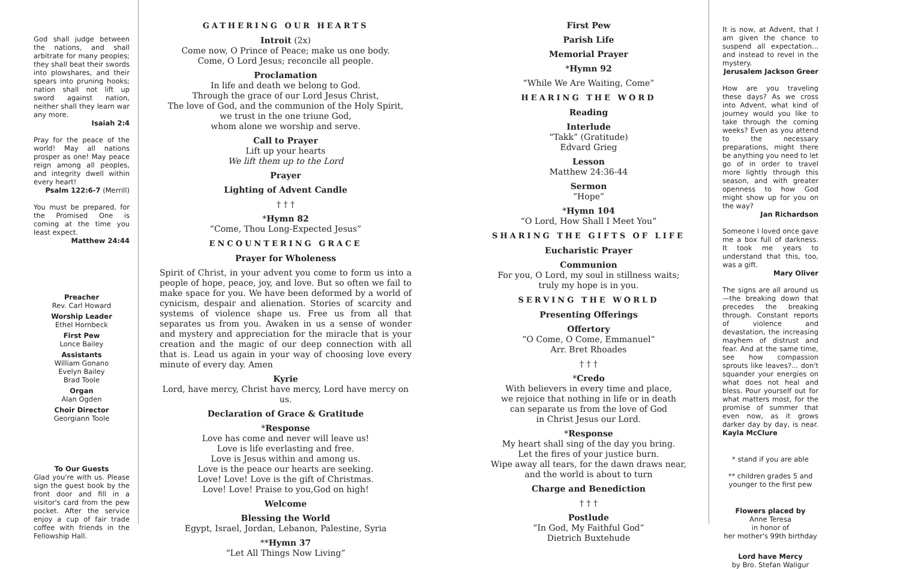God shall judge between the nations, and shall arbitrate for many peoples; they shall beat their swords into plowshares, and their spears into pruning hooks; nation shall not lift up sword against nation, neither shall they learn war any more.
Isaiah 2:4
Pray for the peace of the world! May all nations prosper as one! May peace reign among all peoples, and integrity dwell within every heart!
Psalm 122:6-7 (Merrill)
You must be prepared, for the Promised One is coming at the time you least expect.
Matthew 24:44
Preacher
Rev. Carl Howard
Worship Leader
Ethel Hornbeck
First Pew
Lonce Bailey
Assistants
William Gonano
Evelyn Bailey
Brad Toole
Organ
Alan Ogden
Choir Director
Georgiann Toole
To Our Guests
Glad you're with us. Please sign the guest book by the front door and fill in a visitor's card from the pew pocket. After the service enjoy a cup of fair trade coffee with friends in the Fellowship Hall.
GATHERING OUR HEARTS
Introit (2x)
Come now, O Prince of Peace; make us one body.
Come, O Lord Jesus; reconcile all people.
Proclamation
In life and death we belong to God.
Through the grace of our Lord Jesus Christ,
The love of God, and the communion of the Holy Spirit,
we trust in the one triune God,
whom alone we worship and serve.
Call to Prayer
Lift up your hearts
We lift them up to the Lord
Prayer
Lighting of Advent Candle
† † †
*Hymn 82
“Come, Thou Long-Expected Jesus”
ENCOUNTERING GRACE
Prayer for Wholeness
Spirit of Christ, in your advent you come to form us into a people of hope, peace, joy, and love. But so often we fail to make space for you. We have been deformed by a world of cynicism, despair and alienation. Stories of scarcity and systems of violence shape us. Free us from all that separates us from you. Awaken in us a sense of wonder and mystery and appreciation for the miracle that is your creation and the magic of our deep connection with all that is. Lead us again in your way of choosing love every minute of every day. Amen
Kyrie
Lord, have mercy, Christ have mercy, Lord have mercy on us.
Declaration of Grace & Gratitude
*Response
Love has come and never will leave us!
Love is life everlasting and free.
Love is Jesus within and among us.
Love is the peace our hearts are seeking.
Love! Love! Love is the gift of Christmas.
Love! Love! Praise to you,God on high!
Welcome
Blessing the World
Egypt, Israel, Jordan, Lebanon, Palestine, Syria
**Hymn 37
“Let All Things Now Living”
First Pew
Parish Life
Memorial Prayer
*Hymn 92
“While We Are Waiting, Come”
HEARING THE WORD
Reading
Interlude
“Takk” (Gratitude)
Edvard Grieg
Lesson
Matthew 24:36-44
Sermon
“Hope”
*Hymn 104
“O Lord, How Shall I Meet You“
SHARING THE GIFTS OF LIFE
Eucharistic Prayer
Communion
For you, O Lord, my soul in stillness waits;
truly my hope is in you.
SERVING THE WORLD
Presenting Offerings
Offertory
“O Come, O Come, Emmanuel”
Arr. Bret Rhoades
† † †
*Credo
With believers in every time and place,
we rejoice that nothing in life or in death
can separate us from the love of God
in Christ Jesus our Lord.
*Response
My heart shall sing of the day you bring.
Let the fires of your justice burn.
Wipe away all tears, for the dawn draws near,
and the world is about to turn
Charge and Benediction
† † †
Postlude
“In God, My Faithful God”
Dietrich Buxtehude
It is now, at Advent, that I am given the chance to suspend all expectation... and instead to revel in the mystery.
Jerusalem Jackson Greer
How are you traveling these days? As we cross into Advent, what kind of journey would you like to take through the coming weeks? Even as you attend to the necessary preparations, might there be anything you need to let go of in order to travel more lightly through this season, and with greater openness to how God might show up for you on the way?
Jan Richardson
Someone I loved once gave me a box full of darkness. It took me years to understand that this, too, was a gift.
Mary Oliver
The signs are all around us—the breaking down that precedes the breaking through. Constant reports of violence and devastation, the increasing mayhem of distrust and fear. And at the same time, see how compassion sprouts like leaves?... don't squander your energies on what does not heal and bless. Pour yourself out for what matters most, for the promise of summer that even now, as it grows darker day by day, is near. Kayla McClure
* stand if you are able
** children grades 5 and younger to the first pew
Flowers placed by
Anne Teresa
in honor of
her mother's 99th birthday
Lord have Mercy
by Bro. Stefan Waligur